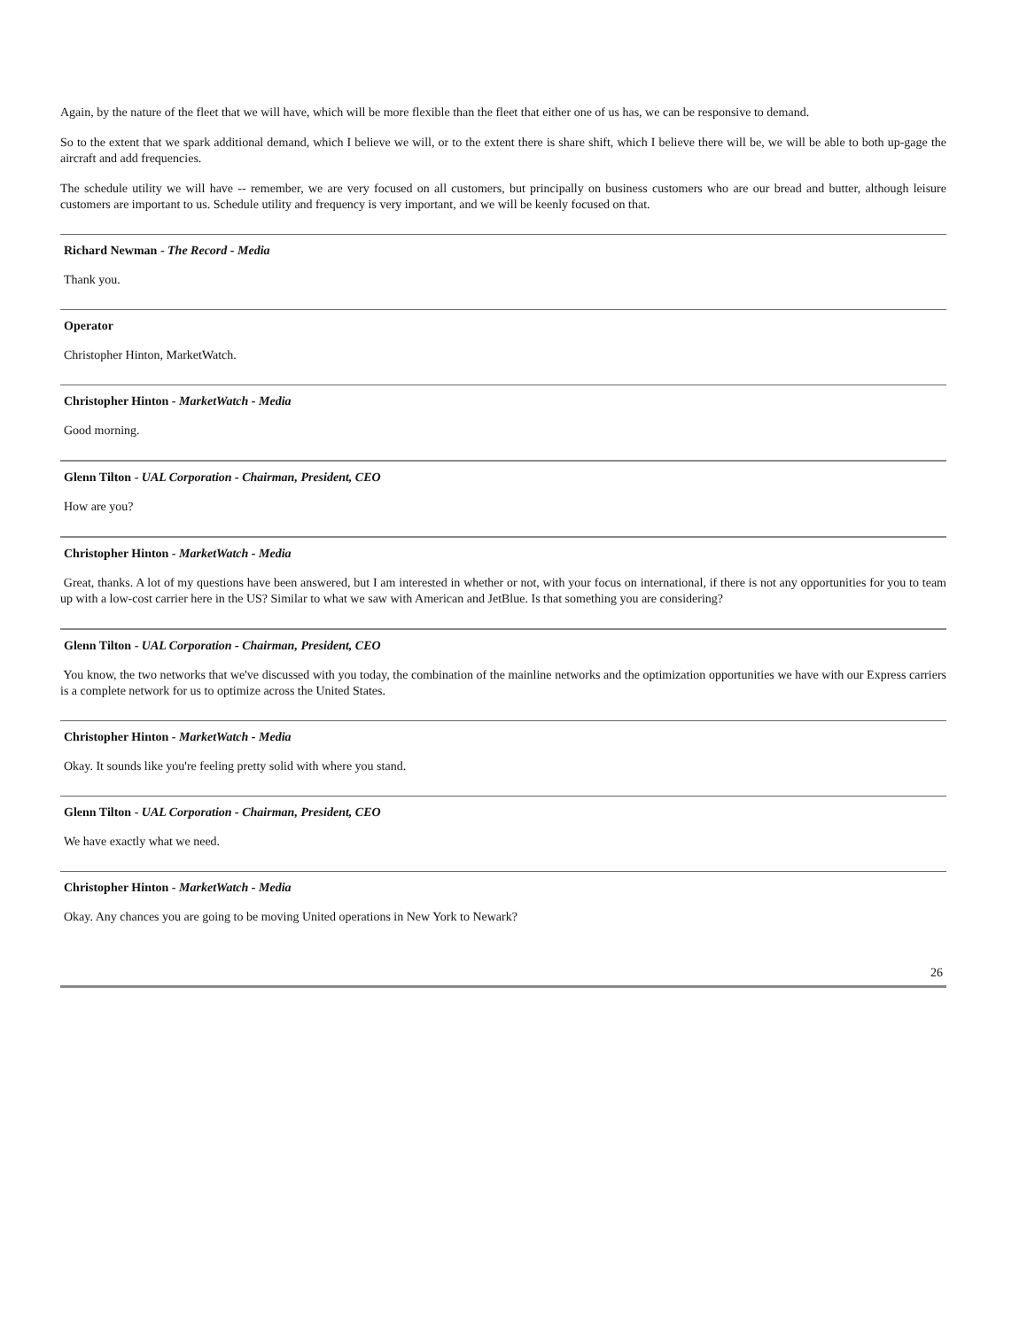Again, by the nature of the fleet that we will have, which will be more flexible than the fleet that either one of us has, we can be responsive to demand.
So to the extent that we spark additional demand, which I believe we will, or to the extent there is share shift, which I believe there will be, we will be able to both up-gage the aircraft and add frequencies.
The schedule utility we will have -- remember, we are very focused on all customers, but principally on business customers who are our bread and butter, although leisure customers are important to us. Schedule utility and frequency is very important, and we will be keenly focused on that.
Richard Newman - The Record - Media
Thank you.
Operator
Christopher Hinton, MarketWatch.
Christopher Hinton - MarketWatch - Media
Good morning.
Glenn Tilton - UAL Corporation - Chairman, President, CEO
How are you?
Christopher Hinton - MarketWatch - Media
Great, thanks. A lot of my questions have been answered, but I am interested in whether or not, with your focus on international, if there is not any opportunities for you to team up with a low-cost carrier here in the US? Similar to what we saw with American and JetBlue. Is that something you are considering?
Glenn Tilton - UAL Corporation - Chairman, President, CEO
You know, the two networks that we've discussed with you today, the combination of the mainline networks and the optimization opportunities we have with our Express carriers is a complete network for us to optimize across the United States.
Christopher Hinton - MarketWatch - Media
Okay. It sounds like you're feeling pretty solid with where you stand.
Glenn Tilton - UAL Corporation - Chairman, President, CEO
We have exactly what we need.
Christopher Hinton - MarketWatch - Media
Okay. Any chances you are going to be moving United operations in New York to Newark?
26